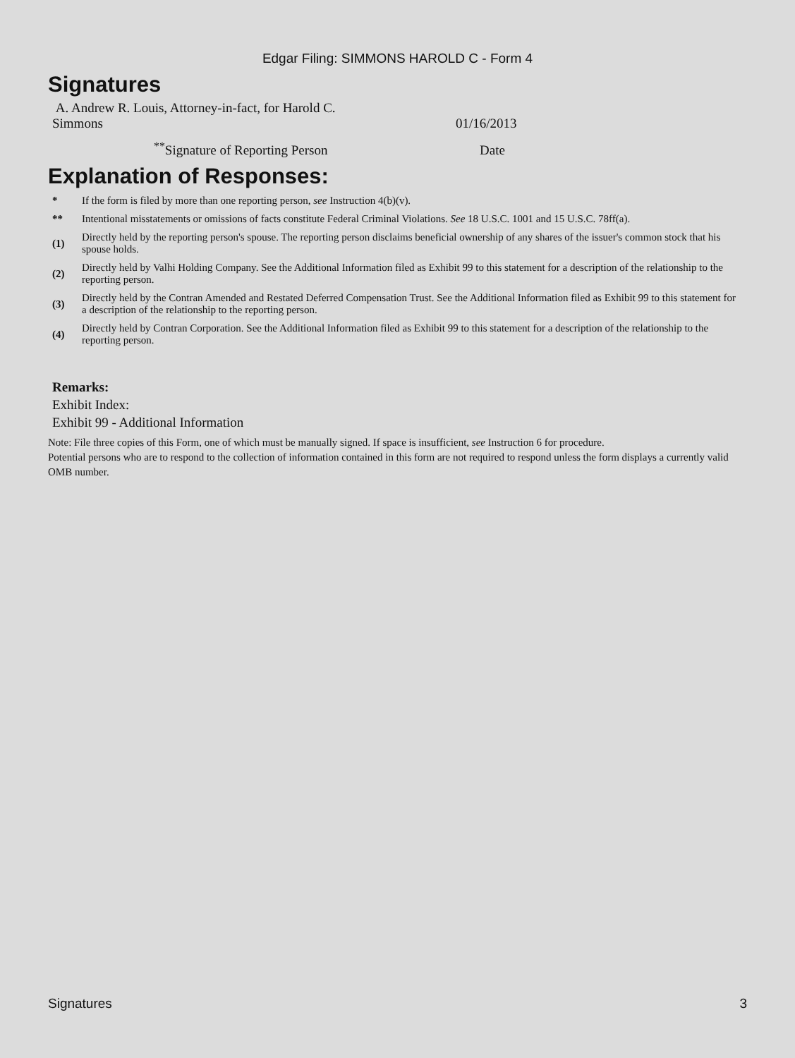Edgar Filing: SIMMONS HAROLD C - Form 4
Signatures
| A. Andrew R. Louis, Attorney-in-fact, for Harold C. Simmons | 01/16/2013 |
| <sup>**</sup> Signature of Reporting Person | Date |
Explanation of Responses:
| * | If the form is filed by more than one reporting person, see Instruction 4(b)(v). |
| ** | Intentional misstatements or omissions of facts constitute Federal Criminal Violations. See 18 U.S.C. 1001 and 15 U.S.C. 78ff(a). |
| (1) | Directly held by the reporting person's spouse. The reporting person disclaims beneficial ownership of any shares of the issuer's common stock that his spouse holds. |
| (2) | Directly held by Valhi Holding Company. See the Additional Information filed as Exhibit 99 to this statement for a description of the relationship to the reporting person. |
| (3) | Directly held by the Contran Amended and Restated Deferred Compensation Trust. See the Additional Information filed as Exhibit 99 to this statement for a description of the relationship to the reporting person. |
| (4) | Directly held by Contran Corporation. See the Additional Information filed as Exhibit 99 to this statement for a description of the relationship to the reporting person. |
Remarks:
Exhibit Index:
Exhibit 99 - Additional Information
Note: File three copies of this Form, one of which must be manually signed. If space is insufficient, see Instruction 6 for procedure.
Potential persons who are to respond to the collection of information contained in this form are not required to respond unless the form displays a currently valid OMB number.
Signatures 3